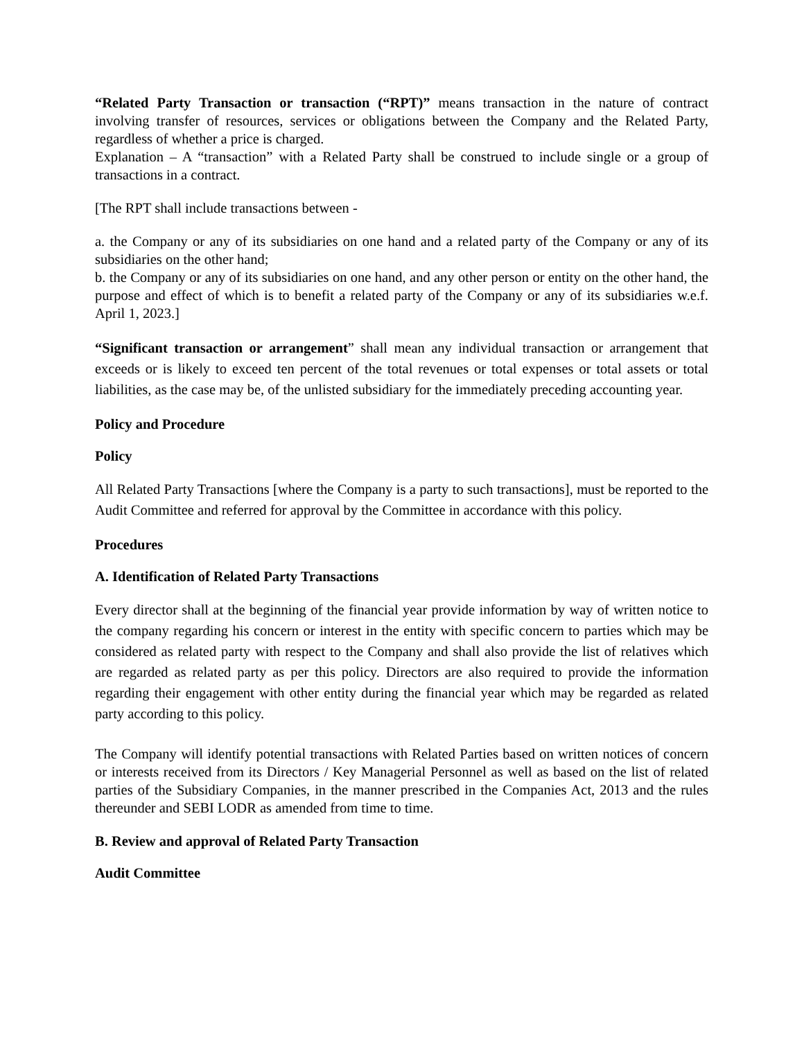“Related Party Transaction or transaction (“RPT)” means transaction in the nature of contract involving transfer of resources, services or obligations between the Company and the Related Party, regardless of whether a price is charged.
Explanation – A “transaction” with a Related Party shall be construed to include single or a group of transactions in a contract.
[The RPT shall include transactions between -
a. the Company or any of its subsidiaries on one hand and a related party of the Company or any of its subsidiaries on the other hand;
b. the Company or any of its subsidiaries on one hand, and any other person or entity on the other hand, the purpose and effect of which is to benefit a related party of the Company or any of its subsidiaries w.e.f. April 1, 2023.]
“Significant transaction or arrangement” shall mean any individual transaction or arrangement that exceeds or is likely to exceed ten percent of the total revenues or total expenses or total assets or total liabilities, as the case may be, of the unlisted subsidiary for the immediately preceding accounting year.
Policy and Procedure
Policy
All Related Party Transactions [where the Company is a party to such transactions], must be reported to the Audit Committee and referred for approval by the Committee in accordance with this policy.
Procedures
A. Identification of Related Party Transactions
Every director shall at the beginning of the financial year provide information by way of written notice to the company regarding his concern or interest in the entity with specific concern to parties which may be considered as related party with respect to the Company and shall also provide the list of relatives which are regarded as related party as per this policy. Directors are also required to provide the information regarding their engagement with other entity during the financial year which may be regarded as related party according to this policy.
The Company will identify potential transactions with Related Parties based on written notices of concern or interests received from its Directors / Key Managerial Personnel as well as based on the list of related parties of the Subsidiary Companies, in the manner prescribed in the Companies Act, 2013 and the rules thereunder and SEBI LODR as amended from time to time.
B. Review and approval of Related Party Transaction
Audit Committee